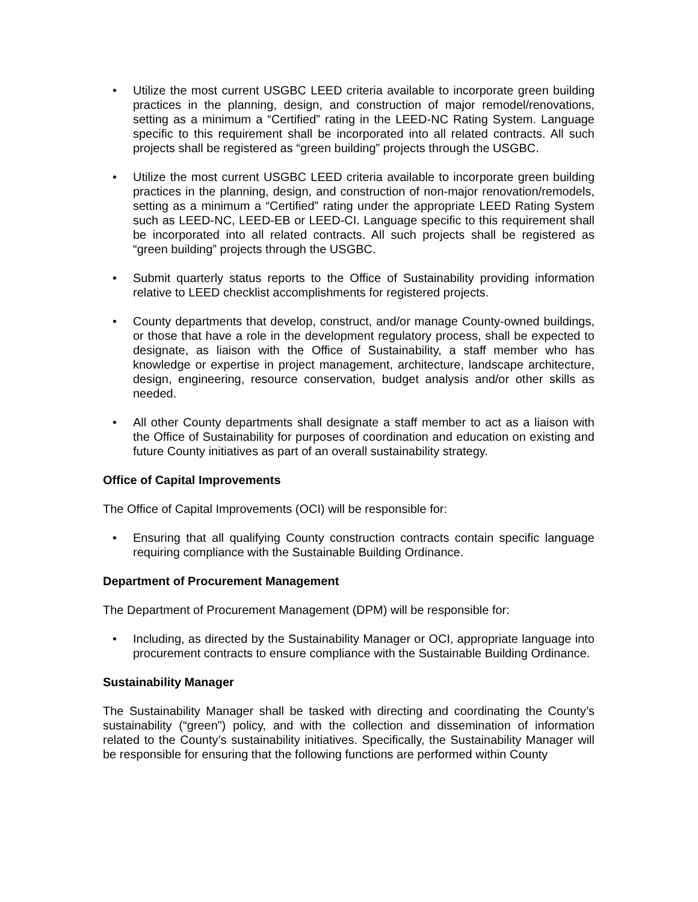• Utilize the most current USGBC LEED criteria available to incorporate green building practices in the planning, design, and construction of major remodel/renovations, setting as a minimum a “Certified” rating in the LEED-NC Rating System. Language specific to this requirement shall be incorporated into all related contracts. All such projects shall be registered as “green building” projects through the USGBC.
• Utilize the most current USGBC LEED criteria available to incorporate green building practices in the planning, design, and construction of non-major renovation/remodels, setting as a minimum a “Certified” rating under the appropriate LEED Rating System such as LEED-NC, LEED-EB or LEED-CI. Language specific to this requirement shall be incorporated into all related contracts. All such projects shall be registered as “green building” projects through the USGBC.
• Submit quarterly status reports to the Office of Sustainability providing information relative to LEED checklist accomplishments for registered projects.
• County departments that develop, construct, and/or manage County-owned buildings, or those that have a role in the development regulatory process, shall be expected to designate, as liaison with the Office of Sustainability, a staff member who has knowledge or expertise in project management, architecture, landscape architecture, design, engineering, resource conservation, budget analysis and/or other skills as needed.
• All other County departments shall designate a staff member to act as a liaison with the Office of Sustainability for purposes of coordination and education on existing and future County initiatives as part of an overall sustainability strategy.
Office of Capital Improvements
The Office of Capital Improvements (OCI) will be responsible for:
• Ensuring that all qualifying County construction contracts contain specific language requiring compliance with the Sustainable Building Ordinance.
Department of Procurement Management
The Department of Procurement Management (DPM) will be responsible for:
• Including, as directed by the Sustainability Manager or OCI, appropriate language into procurement contracts to ensure compliance with the Sustainable Building Ordinance.
Sustainability Manager
The Sustainability Manager shall be tasked with directing and coordinating the County’s sustainability (“green”) policy, and with the collection and dissemination of information related to the County’s sustainability initiatives. Specifically, the Sustainability Manager will be responsible for ensuring that the following functions are performed within County